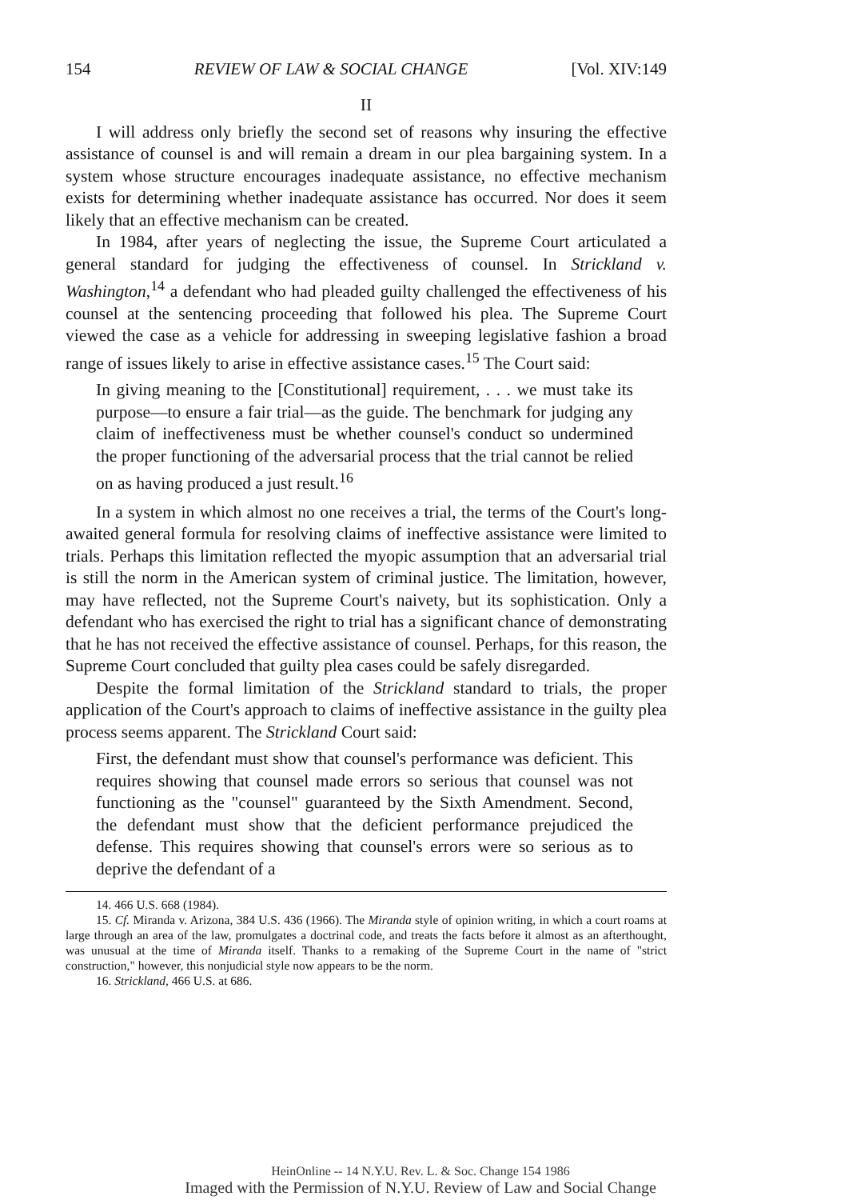154 REVIEW OF LAW & SOCIAL CHANGE [Vol. XIV:149
II
I will address only briefly the second set of reasons why insuring the effective assistance of counsel is and will remain a dream in our plea bargaining system. In a system whose structure encourages inadequate assistance, no effective mechanism exists for determining whether inadequate assistance has occurred. Nor does it seem likely that an effective mechanism can be created.
In 1984, after years of neglecting the issue, the Supreme Court articulated a general standard for judging the effectiveness of counsel. In Strickland v. Washington,<sup>14</sup> a defendant who had pleaded guilty challenged the effectiveness of his counsel at the sentencing proceeding that followed his plea. The Supreme Court viewed the case as a vehicle for addressing in sweeping legislative fashion a broad range of issues likely to arise in effective assistance cases.<sup>15</sup> The Court said:
In giving meaning to the [Constitutional] requirement, . . . we must take its purpose—to ensure a fair trial—as the guide. The benchmark for judging any claim of ineffectiveness must be whether counsel's conduct so undermined the proper functioning of the adversarial process that the trial cannot be relied on as having produced a just result.<sup>16</sup>
In a system in which almost no one receives a trial, the terms of the Court's long-awaited general formula for resolving claims of ineffective assistance were limited to trials. Perhaps this limitation reflected the myopic assumption that an adversarial trial is still the norm in the American system of criminal justice. The limitation, however, may have reflected, not the Supreme Court's naivety, but its sophistication. Only a defendant who has exercised the right to trial has a significant chance of demonstrating that he has not received the effective assistance of counsel. Perhaps, for this reason, the Supreme Court concluded that guilty plea cases could be safely disregarded.
Despite the formal limitation of the Strickland standard to trials, the proper application of the Court's approach to claims of ineffective assistance in the guilty plea process seems apparent. The Strickland Court said:
First, the defendant must show that counsel's performance was deficient. This requires showing that counsel made errors so serious that counsel was not functioning as the "counsel" guaranteed by the Sixth Amendment. Second, the defendant must show that the deficient performance prejudiced the defense. This requires showing that counsel's errors were so serious as to deprive the defendant of a
14. 466 U.S. 668 (1984).
15. Cf. Miranda v. Arizona, 384 U.S. 436 (1966). The Miranda style of opinion writing, in which a court roams at large through an area of the law, promulgates a doctrinal code, and treats the facts before it almost as an afterthought, was unusual at the time of Miranda itself. Thanks to a remaking of the Supreme Court in the name of "strict construction," however, this nonjudicial style now appears to be the norm.
16. Strickland, 466 U.S. at 686.
HeinOnline -- 14 N.Y.U. Rev. L. & Soc. Change 154 1986
Imaged with the Permission of N.Y.U. Review of Law and Social Change